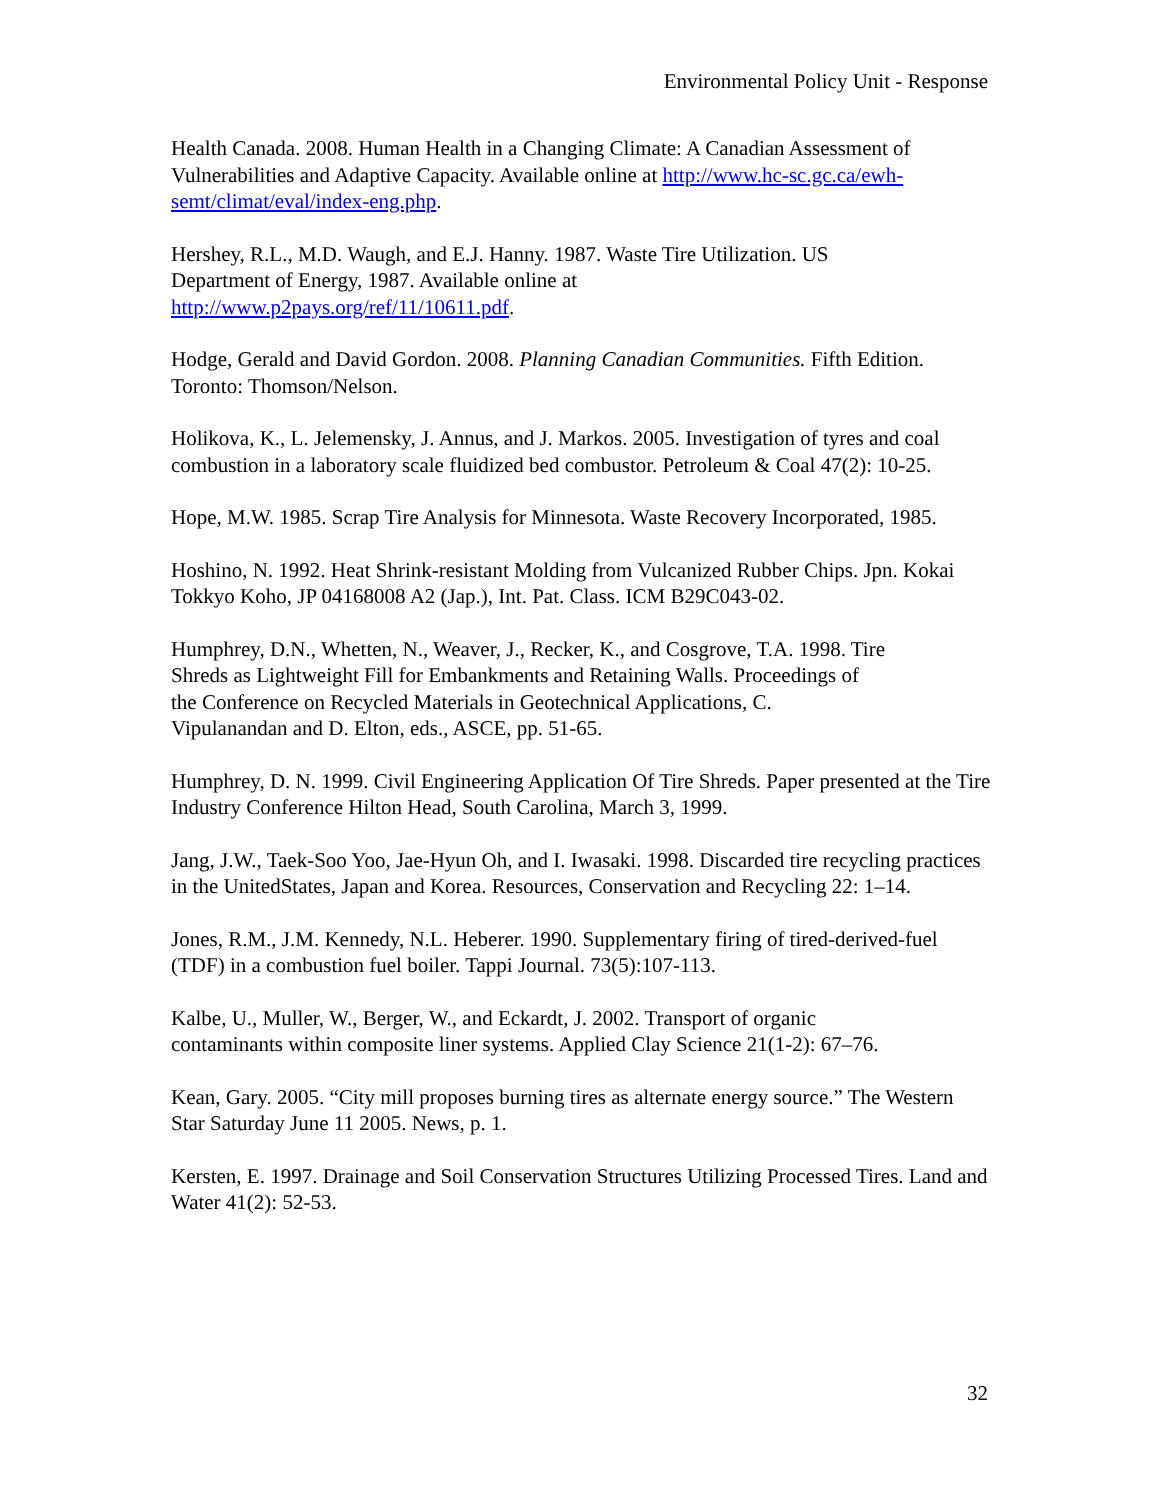Environmental Policy Unit - Response
Health Canada. 2008. Human Health in a Changing Climate: A Canadian Assessment of Vulnerabilities and Adaptive Capacity. Available online at http://www.hc-sc.gc.ca/ewh-semt/climat/eval/index-eng.php.
Hershey, R.L., M.D. Waugh, and E.J. Hanny. 1987. Waste Tire Utilization. US
Department of Energy, 1987. Available online at
http://www.p2pays.org/ref/11/10611.pdf.
Hodge, Gerald and David Gordon. 2008. Planning Canadian Communities. Fifth Edition. Toronto: Thomson/Nelson.
Holikova, K., L. Jelemensky, J. Annus, and J. Markos. 2005. Investigation of tyres and coal combustion in a laboratory scale fluidized bed combustor. Petroleum & Coal 47(2): 10-25.
Hope, M.W. 1985. Scrap Tire Analysis for Minnesota. Waste Recovery Incorporated, 1985.
Hoshino, N. 1992. Heat Shrink-resistant Molding from Vulcanized Rubber Chips. Jpn. Kokai Tokkyo Koho, JP 04168008 A2 (Jap.), Int. Pat. Class. ICM B29C043-02.
Humphrey, D.N., Whetten, N., Weaver, J., Recker, K., and Cosgrove, T.A. 1998. Tire
Shreds as Lightweight Fill for Embankments and Retaining Walls. Proceedings of
the Conference on Recycled Materials in Geotechnical Applications, C.
Vipulanandan and D. Elton, eds., ASCE, pp. 51-65.
Humphrey, D. N. 1999. Civil Engineering Application Of Tire Shreds. Paper presented at the Tire Industry Conference Hilton Head, South Carolina, March 3, 1999.
Jang, J.W., Taek-Soo Yoo, Jae-Hyun Oh, and I. Iwasaki. 1998. Discarded tire recycling practices in the UnitedStates, Japan and Korea. Resources, Conservation and Recycling 22: 1–14.
Jones, R.M., J.M. Kennedy, N.L. Heberer. 1990. Supplementary firing of tired-derived-fuel (TDF) in a combustion fuel boiler. Tappi Journal. 73(5):107-113.
Kalbe, U., Muller, W., Berger, W., and Eckardt, J. 2002. Transport of organic
contaminants within composite liner systems. Applied Clay Science 21(1-2): 67–76.
Kean, Gary. 2005. “City mill proposes burning tires as alternate energy source.” The Western Star Saturday June 11 2005. News, p. 1.
Kersten, E. 1997. Drainage and Soil Conservation Structures Utilizing Processed Tires. Land and Water 41(2): 52-53.
32